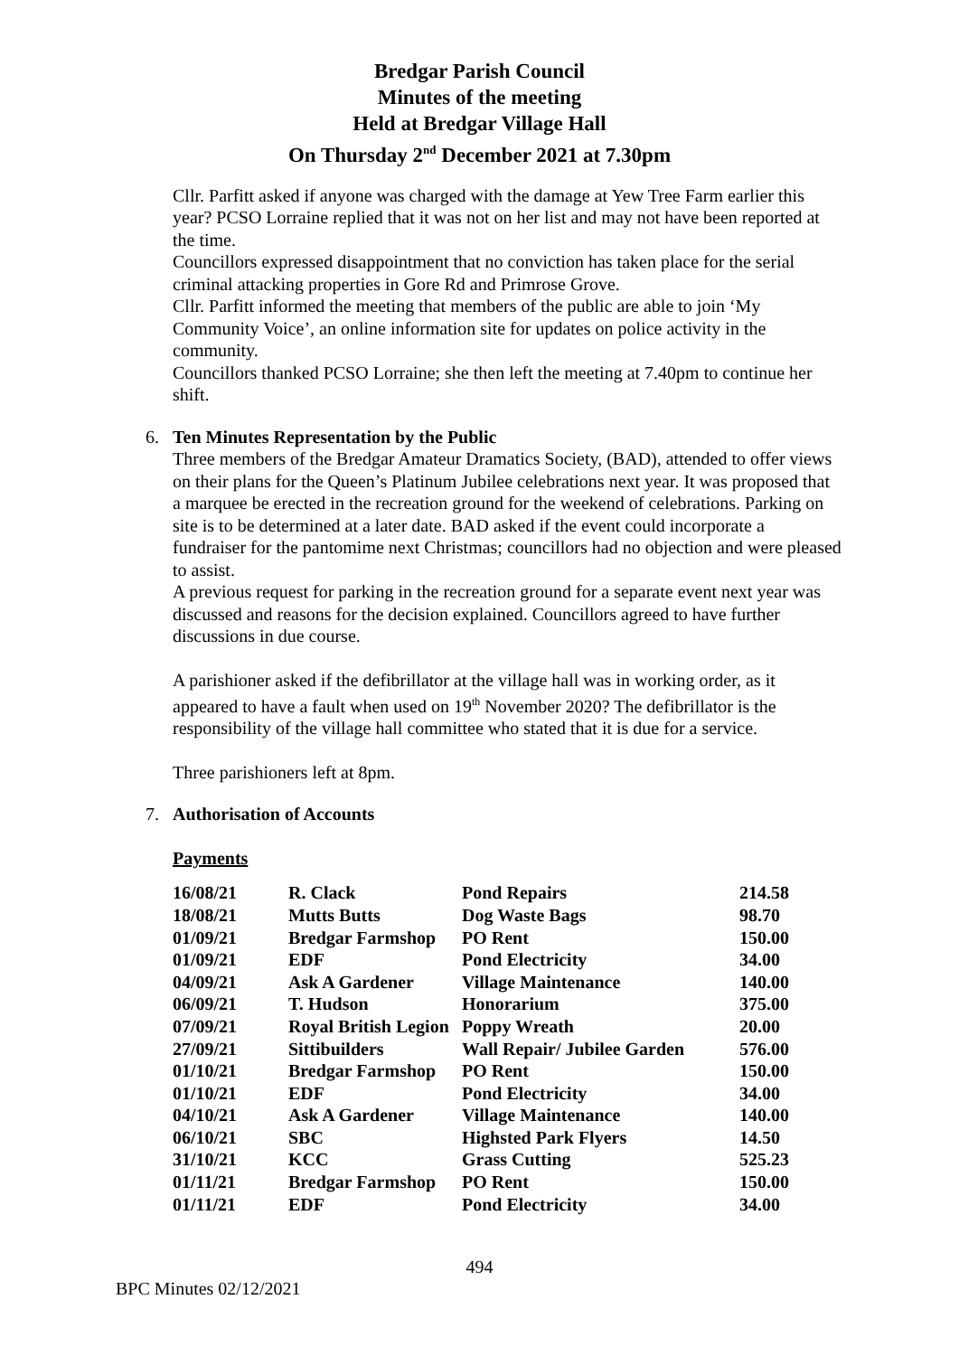Bredgar Parish Council
Minutes of the meeting
Held at Bredgar Village Hall
On Thursday 2<sup>nd</sup> December 2021 at 7.30pm
Cllr. Parfitt asked if anyone was charged with the damage at Yew Tree Farm earlier this year? PCSO Lorraine replied that it was not on her list and may not have been reported at the time.
Councillors expressed disappointment that no conviction has taken place for the serial criminal attacking properties in Gore Rd and Primrose Grove.
Cllr. Parfitt informed the meeting that members of the public are able to join ‘My Community Voice’, an online information site for updates on police activity in the community.
Councillors thanked PCSO Lorraine; she then left the meeting at 7.40pm to continue her shift.
6. Ten Minutes Representation by the Public
Three members of the Bredgar Amateur Dramatics Society, (BAD), attended to offer views on their plans for the Queen’s Platinum Jubilee celebrations next year. It was proposed that a marquee be erected in the recreation ground for the weekend of celebrations. Parking on site is to be determined at a later date. BAD asked if the event could incorporate a fundraiser for the pantomime next Christmas; councillors had no objection and were pleased to assist.
A previous request for parking in the recreation ground for a separate event next year was discussed and reasons for the decision explained. Councillors agreed to have further discussions in due course.
A parishioner asked if the defibrillator at the village hall was in working order, as it appeared to have a fault when used on 19<sup>th</sup> November 2020? The defibrillator is the responsibility of the village hall committee who stated that it is due for a service.
Three parishioners left at 8pm.
7. Authorisation of Accounts
Payments
| 16/08/21 | R. Clack | Pond Repairs | 214.58 |
| 18/08/21 | Mutts Butts | Dog Waste Bags | 98.70 |
| 01/09/21 | Bredgar Farmshop | PO Rent | 150.00 |
| 01/09/21 | EDF | Pond Electricity | 34.00 |
| 04/09/21 | Ask A Gardener | Village Maintenance | 140.00 |
| 06/09/21 | T. Hudson | Honorarium | 375.00 |
| 07/09/21 | Royal British Legion | Poppy Wreath | 20.00 |
| 27/09/21 | Sittibuilders | Wall Repair/ Jubilee Garden | 576.00 |
| 01/10/21 | Bredgar Farmshop | PO Rent | 150.00 |
| 01/10/21 | EDF | Pond Electricity | 34.00 |
| 04/10/21 | Ask A Gardener | Village Maintenance | 140.00 |
| 06/10/21 | SBC | Highsted Park Flyers | 14.50 |
| 31/10/21 | KCC | Grass Cutting | 525.23 |
| 01/11/21 | Bredgar Farmshop | PO Rent | 150.00 |
| 01/11/21 | EDF | Pond Electricity | 34.00 |
494
BPC Minutes 02/12/2021